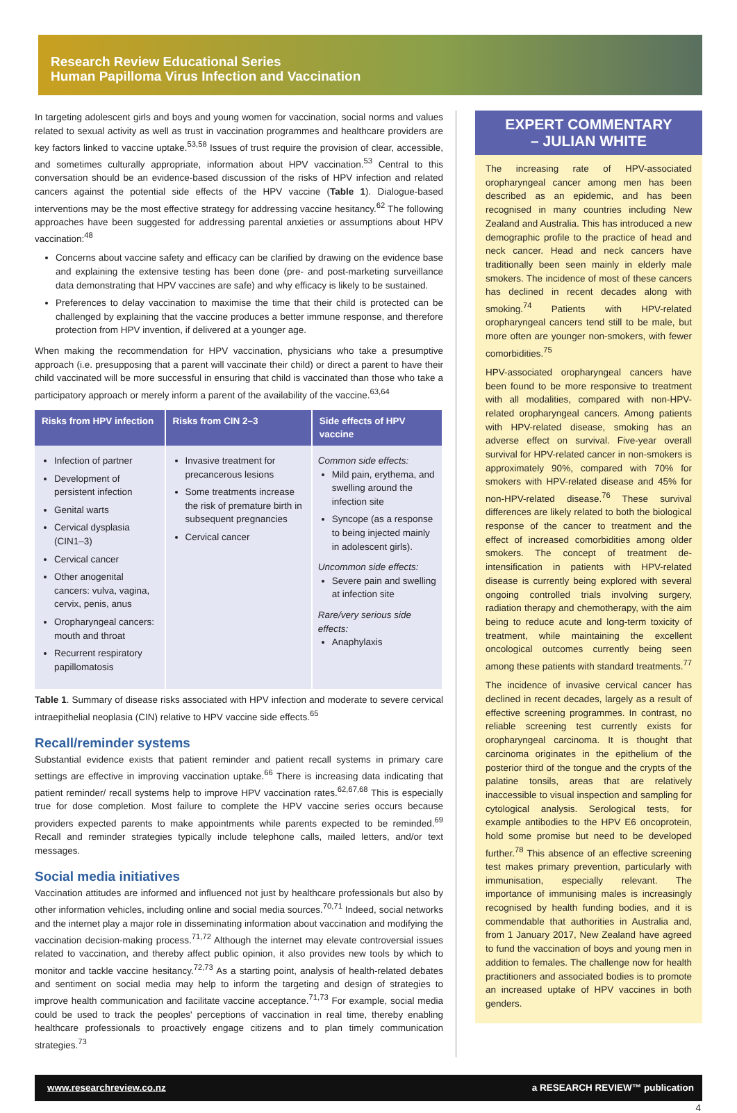Research Review Educational Series
Human Papilloma Virus Infection and Vaccination
In targeting adolescent girls and boys and young women for vaccination, social norms and values related to sexual activity as well as trust in vaccination programmes and healthcare providers are key factors linked to vaccine uptake.<sup>53,58</sup> Issues of trust require the provision of clear, accessible, and sometimes culturally appropriate, information about HPV vaccination.<sup>53</sup> Central to this conversation should be an evidence-based discussion of the risks of HPV infection and related cancers against the potential side effects of the HPV vaccine (Table 1). Dialogue-based interventions may be the most effective strategy for addressing vaccine hesitancy.<sup>62</sup> The following approaches have been suggested for addressing parental anxieties or assumptions about HPV vaccination:<sup>48</sup>
Concerns about vaccine safety and efficacy can be clarified by drawing on the evidence base and explaining the extensive testing has been done (pre- and post-marketing surveillance data demonstrating that HPV vaccines are safe) and why efficacy is likely to be sustained.
Preferences to delay vaccination to maximise the time that their child is protected can be challenged by explaining that the vaccine produces a better immune response, and therefore protection from HPV invention, if delivered at a younger age.
When making the recommendation for HPV vaccination, physicians who take a presumptive approach (i.e. presupposing that a parent will vaccinate their child) or direct a parent to have their child vaccinated will be more successful in ensuring that child is vaccinated than those who take a participatory approach or merely inform a parent of the availability of the vaccine.<sup>63,64</sup>
| Risks from HPV infection | Risks from CIN 2–3 | Side effects of HPV vaccine |
| --- | --- | --- |
| Infection of partner Development of persistent infection Genital warts Cervical dysplasia (CIN1–3) Cervical cancer Other anogenital cancers: vulva, vagina, cervix, penis, anus Oropharyngeal cancers: mouth and throat Recurrent respiratory papillomatosis | Invasive treatment for precancerous lesions Some treatments increase the risk of premature birth in subsequent pregnancies Cervical cancer | Common side effects: Mild pain, erythema, and swelling around the infection site Syncope (as a response to being injected mainly in adolescent girls). Uncommon side effects: Severe pain and swelling at infection site Rare/very serious side effects: Anaphylaxis |
Table 1. Summary of disease risks associated with HPV infection and moderate to severe cervical intraepithelial neoplasia (CIN) relative to HPV vaccine side effects.<sup>65</sup>
Recall/reminder systems
Substantial evidence exists that patient reminder and patient recall systems in primary care settings are effective in improving vaccination uptake.<sup>66</sup> There is increasing data indicating that patient reminder/ recall systems help to improve HPV vaccination rates.<sup>62,67,68</sup> This is especially true for dose completion. Most failure to complete the HPV vaccine series occurs because providers expected parents to make appointments while parents expected to be reminded.<sup>69</sup> Recall and reminder strategies typically include telephone calls, mailed letters, and/or text messages.
Social media initiatives
Vaccination attitudes are informed and influenced not just by healthcare professionals but also by other information vehicles, including online and social media sources.<sup>70,71</sup> Indeed, social networks and the internet play a major role in disseminating information about vaccination and modifying the vaccination decision-making process.<sup>71,72</sup> Although the internet may elevate controversial issues related to vaccination, and thereby affect public opinion, it also provides new tools by which to monitor and tackle vaccine hesitancy.<sup>72,73</sup> As a starting point, analysis of health-related debates and sentiment on social media may help to inform the targeting and design of strategies to improve health communication and facilitate vaccine acceptance.<sup>71,73</sup> For example, social media could be used to track the peoples' perceptions of vaccination in real time, thereby enabling healthcare professionals to proactively engage citizens and to plan timely communication strategies.<sup>73</sup>
EXPERT COMMENTARY
– JULIAN WHITE
The increasing rate of HPV-associated oropharyngeal cancer among men has been described as an epidemic, and has been recognised in many countries including New Zealand and Australia. This has introduced a new demographic profile to the practice of head and neck cancer. Head and neck cancers have traditionally been seen mainly in elderly male smokers. The incidence of most of these cancers has declined in recent decades along with smoking.<sup>74</sup> Patients with HPV-related oropharyngeal cancers tend still to be male, but more often are younger non-smokers, with fewer comorbidities.<sup>75</sup>
HPV-associated oropharyngeal cancers have been found to be more responsive to treatment with all modalities, compared with non-HPV-related oropharyngeal cancers. Among patients with HPV-related disease, smoking has an adverse effect on survival. Five-year overall survival for HPV-related cancer in non-smokers is approximately 90%, compared with 70% for smokers with HPV-related disease and 45% for non-HPV-related disease.<sup>76</sup> These survival differences are likely related to both the biological response of the cancer to treatment and the effect of increased comorbidities among older smokers. The concept of treatment de-intensification in patients with HPV-related disease is currently being explored with several ongoing controlled trials involving surgery, radiation therapy and chemotherapy, with the aim being to reduce acute and long-term toxicity of treatment, while maintaining the excellent oncological outcomes currently being seen among these patients with standard treatments.<sup>77</sup>
The incidence of invasive cervical cancer has declined in recent decades, largely as a result of effective screening programmes. In contrast, no reliable screening test currently exists for oropharyngeal carcinoma. It is thought that carcinoma originates in the epithelium of the posterior third of the tongue and the crypts of the palatine tonsils, areas that are relatively inaccessible to visual inspection and sampling for cytological analysis. Serological tests, for example antibodies to the HPV E6 oncoprotein, hold some promise but need to be developed further.<sup>78</sup> This absence of an effective screening test makes primary prevention, particularly with immunisation, especially relevant. The importance of immunising males is increasingly recognised by health funding bodies, and it is commendable that authorities in Australia and, from 1 January 2017, New Zealand have agreed to fund the vaccination of boys and young men in addition to females. The challenge now for health practitioners and associated bodies is to promote an increased uptake of HPV vaccines in both genders.
www.researchreview.co.nz a RESEARCH REVIEW™ publication
4